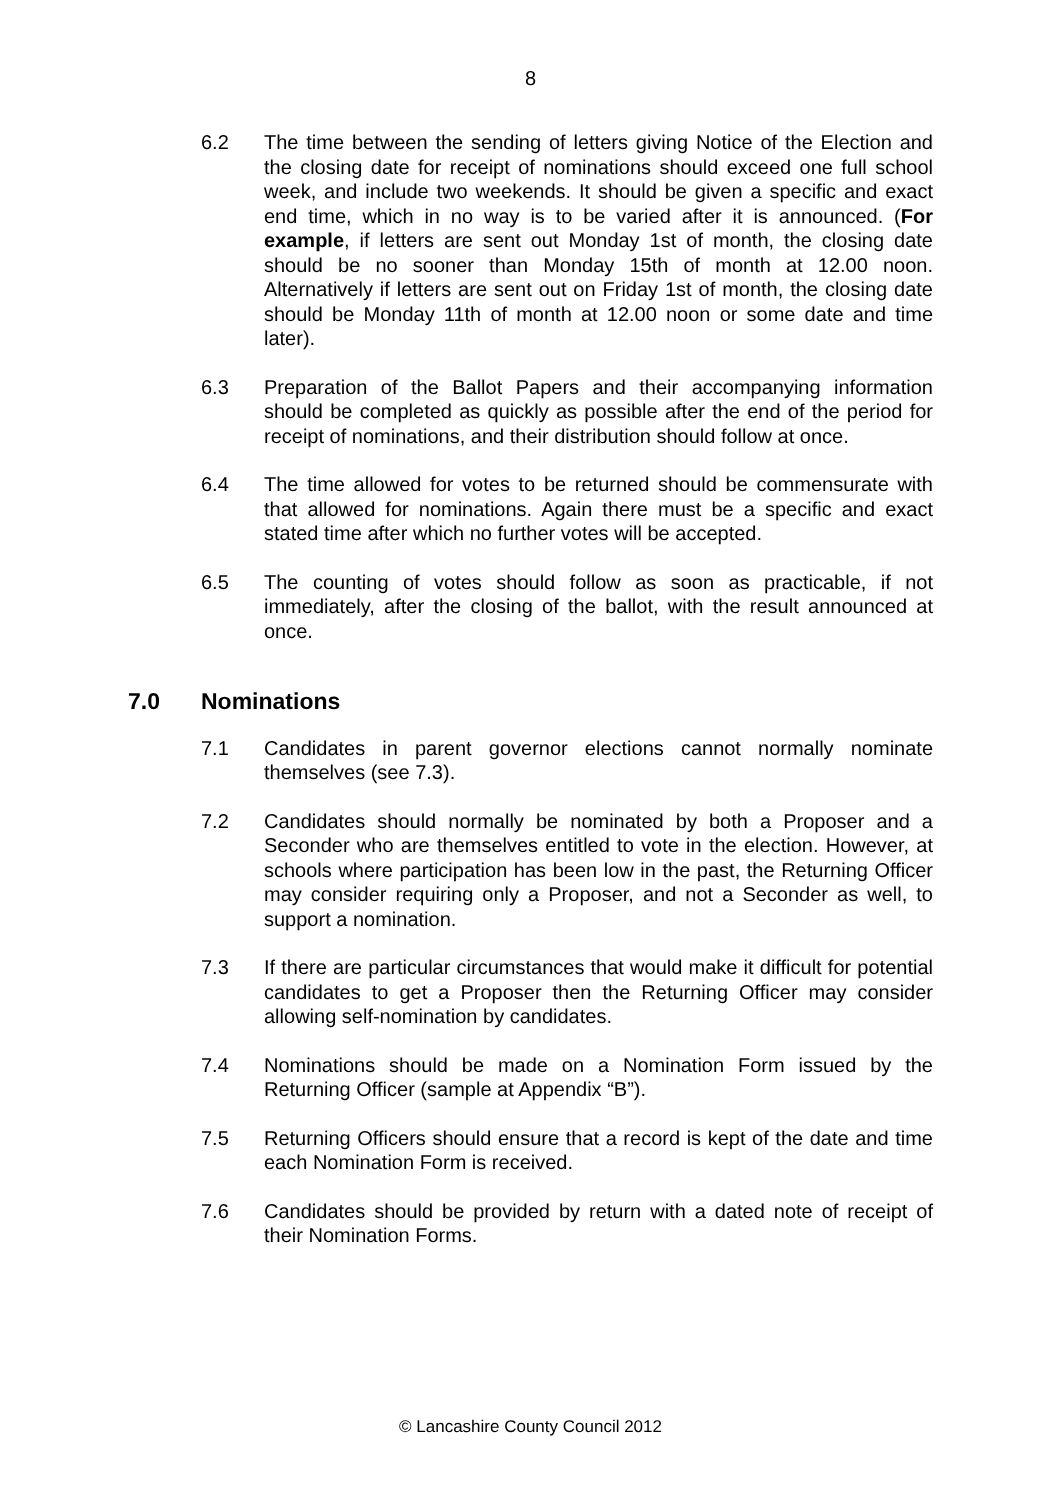8
6.2 The time between the sending of letters giving Notice of the Election and the closing date for receipt of nominations should exceed one full school week, and include two weekends. It should be given a specific and exact end time, which in no way is to be varied after it is announced. (For example, if letters are sent out Monday 1st of month, the closing date should be no sooner than Monday 15th of month at 12.00 noon. Alternatively if letters are sent out on Friday 1st of month, the closing date should be Monday 11th of month at 12.00 noon or some date and time later).
6.3 Preparation of the Ballot Papers and their accompanying information should be completed as quickly as possible after the end of the period for receipt of nominations, and their distribution should follow at once.
6.4 The time allowed for votes to be returned should be commensurate with that allowed for nominations. Again there must be a specific and exact stated time after which no further votes will be accepted.
6.5 The counting of votes should follow as soon as practicable, if not immediately, after the closing of the ballot, with the result announced at once.
7.0 Nominations
7.1 Candidates in parent governor elections cannot normally nominate themselves (see 7.3).
7.2 Candidates should normally be nominated by both a Proposer and a Seconder who are themselves entitled to vote in the election. However, at schools where participation has been low in the past, the Returning Officer may consider requiring only a Proposer, and not a Seconder as well, to support a nomination.
7.3 If there are particular circumstances that would make it difficult for potential candidates to get a Proposer then the Returning Officer may consider allowing self-nomination by candidates.
7.4 Nominations should be made on a Nomination Form issued by the Returning Officer (sample at Appendix “B”).
7.5 Returning Officers should ensure that a record is kept of the date and time each Nomination Form is received.
7.6 Candidates should be provided by return with a dated note of receipt of their Nomination Forms.
© Lancashire County Council 2012